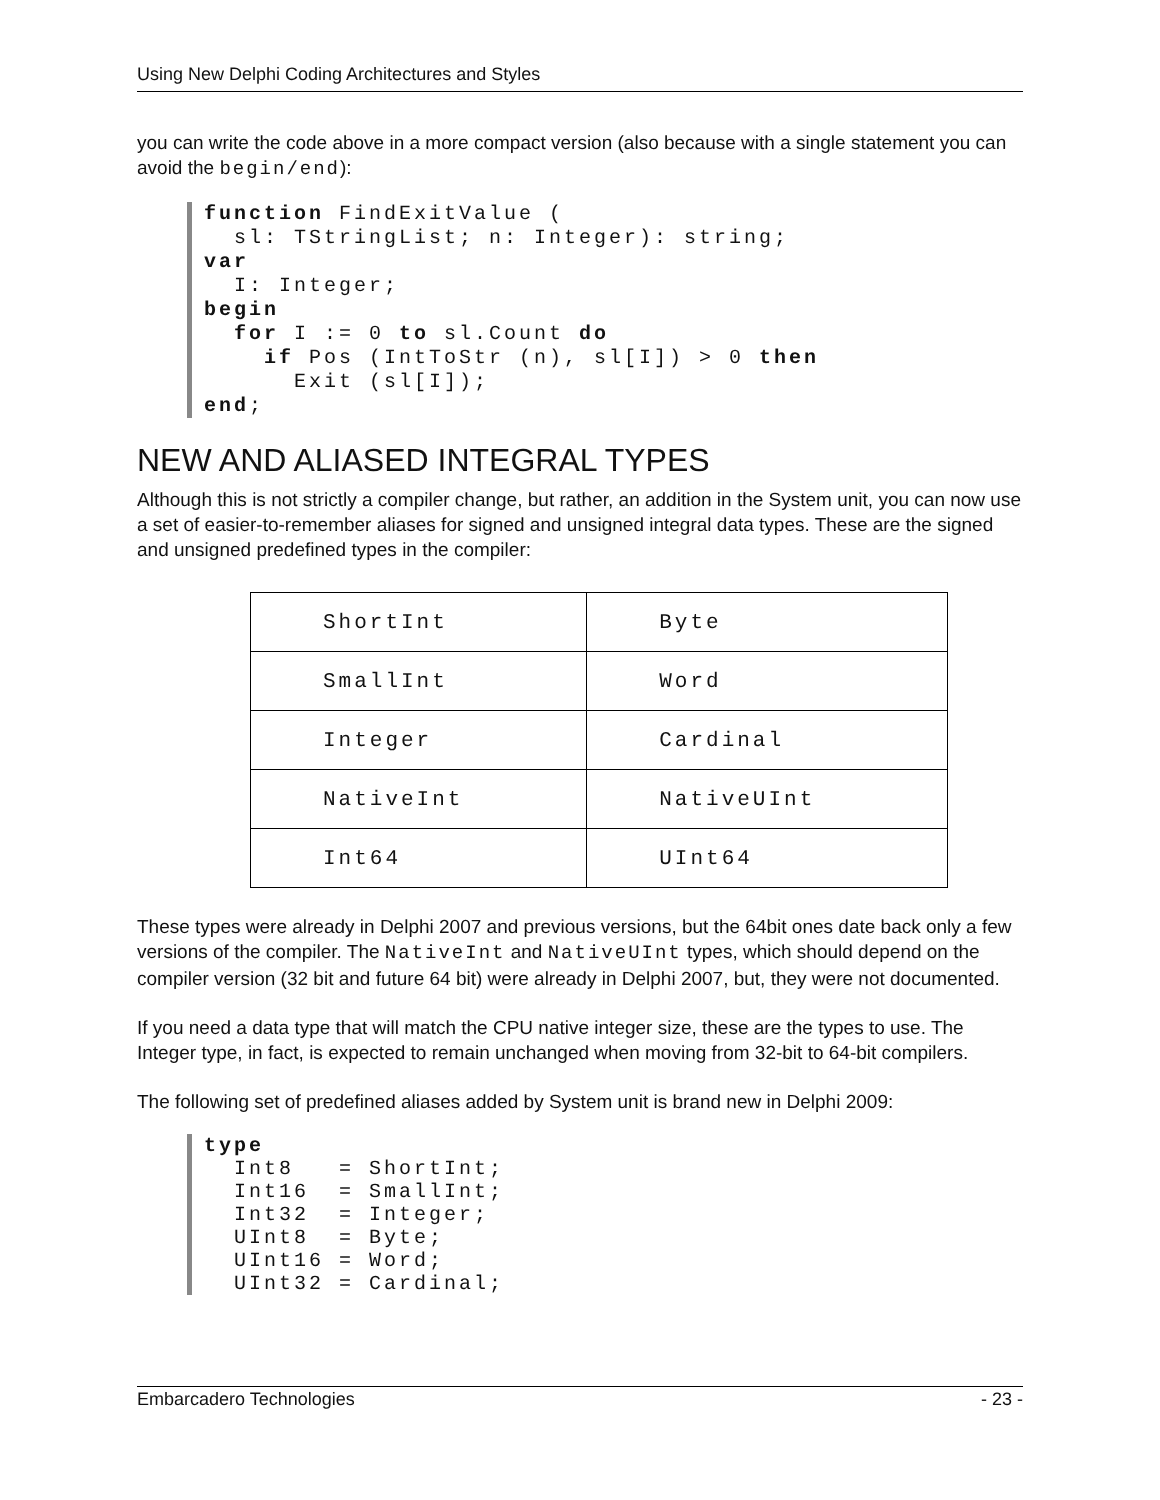Using New Delphi Coding Architectures and Styles
you can write the code above in a more compact version (also because with a single statement you can avoid the begin/end):
function FindExitValue (
  sl: TStringList; n: Integer): string;
var
  I: Integer;
begin
  for I := 0 to sl.Count do
    if Pos (IntToStr (n), sl[I]) > 0 then
      Exit (sl[I]);
end;
NEW AND ALIASED INTEGRAL TYPES
Although this is not strictly a compiler change, but rather, an addition in the System unit, you can now use a set of easier-to-remember aliases for signed and unsigned integral data types. These are the signed and unsigned predefined types in the compiler:
| ShortInt | Byte |
| SmallInt | Word |
| Integer | Cardinal |
| NativeInt | NativeUInt |
| Int64 | UInt64 |
These types were already in Delphi 2007 and previous versions, but the 64bit ones date back only a few versions of the compiler. The NativeInt and NativeUInt types, which should depend on the compiler version (32 bit and future 64 bit) were already in Delphi 2007, but, they were not documented.
If you need a data type that will match the CPU native integer size, these are the types to use. The Integer type, in fact, is expected to remain unchanged when moving from 32-bit to 64-bit compilers.
The following set of predefined aliases added by System unit is brand new in Delphi 2009:
type
  Int8   = ShortInt;
  Int16  = SmallInt;
  Int32  = Integer;
  UInt8  = Byte;
  UInt16 = Word;
  UInt32 = Cardinal;
Embarcadero Technologies - 23 -